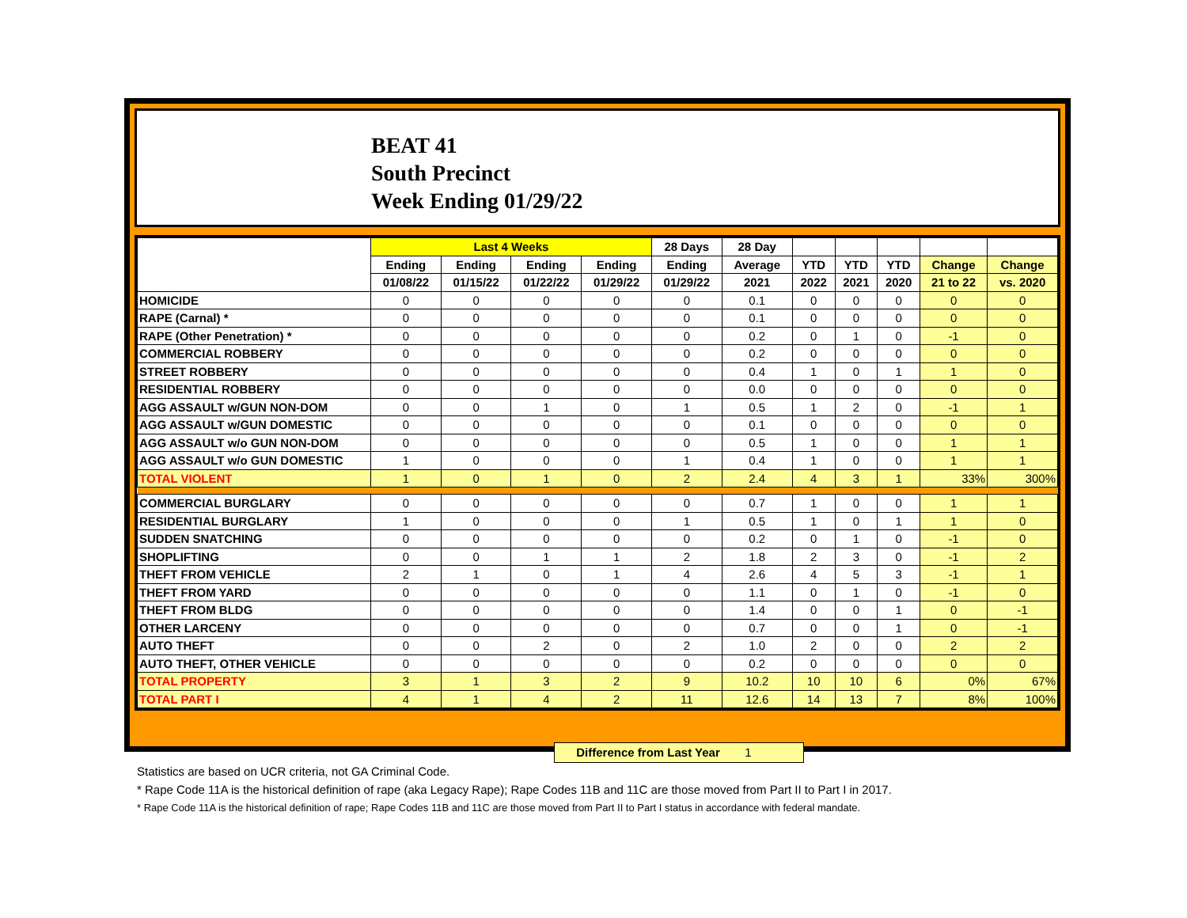BEAT 41
South Precinct
Week Ending 01/29/22
| | Last 4 Weeks | | | | 28 Days | 28 Day | | | | | |
| --- | --- | --- | --- | --- | --- | --- | --- | --- | --- | --- | --- |
| | Ending | Ending | Ending | Ending | Ending | Average | YTD | YTD | YTD | Change | Change |
| | 01/08/22 | 01/15/22 | 01/22/22 | 01/29/22 | 01/29/22 | 2021 | 2022 | 2021 | 2020 | 21 to 22 | vs. 2020 |
| HOMICIDE | 0 | 0 | 0 | 0 | 0 | 0.1 | 0 | 0 | 0 | 0 | 0 |
| RAPE (Carnal) * | 0 | 0 | 0 | 0 | 0 | 0.1 | 0 | 0 | 0 | 0 | 0 |
| RAPE (Other Penetration) * | 0 | 0 | 0 | 0 | 0 | 0.2 | 0 | 1 | 0 | -1 | 0 |
| COMMERCIAL ROBBERY | 0 | 0 | 0 | 0 | 0 | 0.2 | 0 | 0 | 0 | 0 | 0 |
| STREET ROBBERY | 0 | 0 | 0 | 0 | 0 | 0.4 | 1 | 0 | 1 | 1 | 0 |
| RESIDENTIAL ROBBERY | 0 | 0 | 0 | 0 | 0 | 0.0 | 0 | 0 | 0 | 0 | 0 |
| AGG ASSAULT w/GUN NON-DOM | 0 | 0 | 1 | 0 | 1 | 0.5 | 1 | 2 | 0 | -1 | 1 |
| AGG ASSAULT w/GUN DOMESTIC | 0 | 0 | 0 | 0 | 0 | 0.1 | 0 | 0 | 0 | 0 | 0 |
| AGG ASSAULT w/o GUN NON-DOM | 0 | 0 | 0 | 0 | 0 | 0.5 | 1 | 0 | 0 | 1 | 1 |
| AGG ASSAULT w/o GUN DOMESTIC | 1 | 0 | 0 | 0 | 1 | 0.4 | 1 | 0 | 0 | 1 | 1 |
| TOTAL VIOLENT | 1 | 0 | 1 | 0 | 2 | 2.4 | 4 | 3 | 1 | 33% | 300% |
| COMMERCIAL BURGLARY | 0 | 0 | 0 | 0 | 0 | 0.7 | 1 | 0 | 0 | 1 | 1 |
| RESIDENTIAL BURGLARY | 1 | 0 | 0 | 0 | 1 | 0.5 | 1 | 0 | 1 | 1 | 0 |
| SUDDEN SNATCHING | 0 | 0 | 0 | 0 | 0 | 0.2 | 0 | 1 | 0 | -1 | 0 |
| SHOPLIFTING | 0 | 0 | 1 | 1 | 2 | 1.8 | 2 | 3 | 0 | -1 | 2 |
| THEFT FROM VEHICLE | 2 | 1 | 0 | 1 | 4 | 2.6 | 4 | 5 | 3 | -1 | 1 |
| THEFT FROM YARD | 0 | 0 | 0 | 0 | 0 | 1.1 | 0 | 1 | 0 | -1 | 0 |
| THEFT FROM BLDG | 0 | 0 | 0 | 0 | 0 | 1.4 | 0 | 0 | 1 | 0 | -1 |
| OTHER LARCENY | 0 | 0 | 0 | 0 | 0 | 0.7 | 0 | 0 | 1 | 0 | -1 |
| AUTO THEFT | 0 | 0 | 2 | 0 | 2 | 1.0 | 2 | 0 | 0 | 2 | 2 |
| AUTO THEFT, OTHER VEHICLE | 0 | 0 | 0 | 0 | 0 | 0.2 | 0 | 0 | 0 | 0 | 0 |
| TOTAL PROPERTY | 3 | 1 | 3 | 2 | 9 | 10.2 | 10 | 10 | 6 | 0% | 67% |
| TOTAL PART I | 4 | 1 | 4 | 2 | 11 | 12.6 | 14 | 13 | 7 | 8% | 100% |
Difference from Last Year 1
Statistics are based on UCR criteria, not GA Criminal Code.
* Rape Code 11A is the historical definition of rape (aka Legacy Rape); Rape Codes 11B and 11C are those moved from Part II to Part I in 2017.
* Rape Code 11A is the historical definition of rape; Rape Codes 11B and 11C are those moved from Part II to Part I status in accordance with federal mandate.